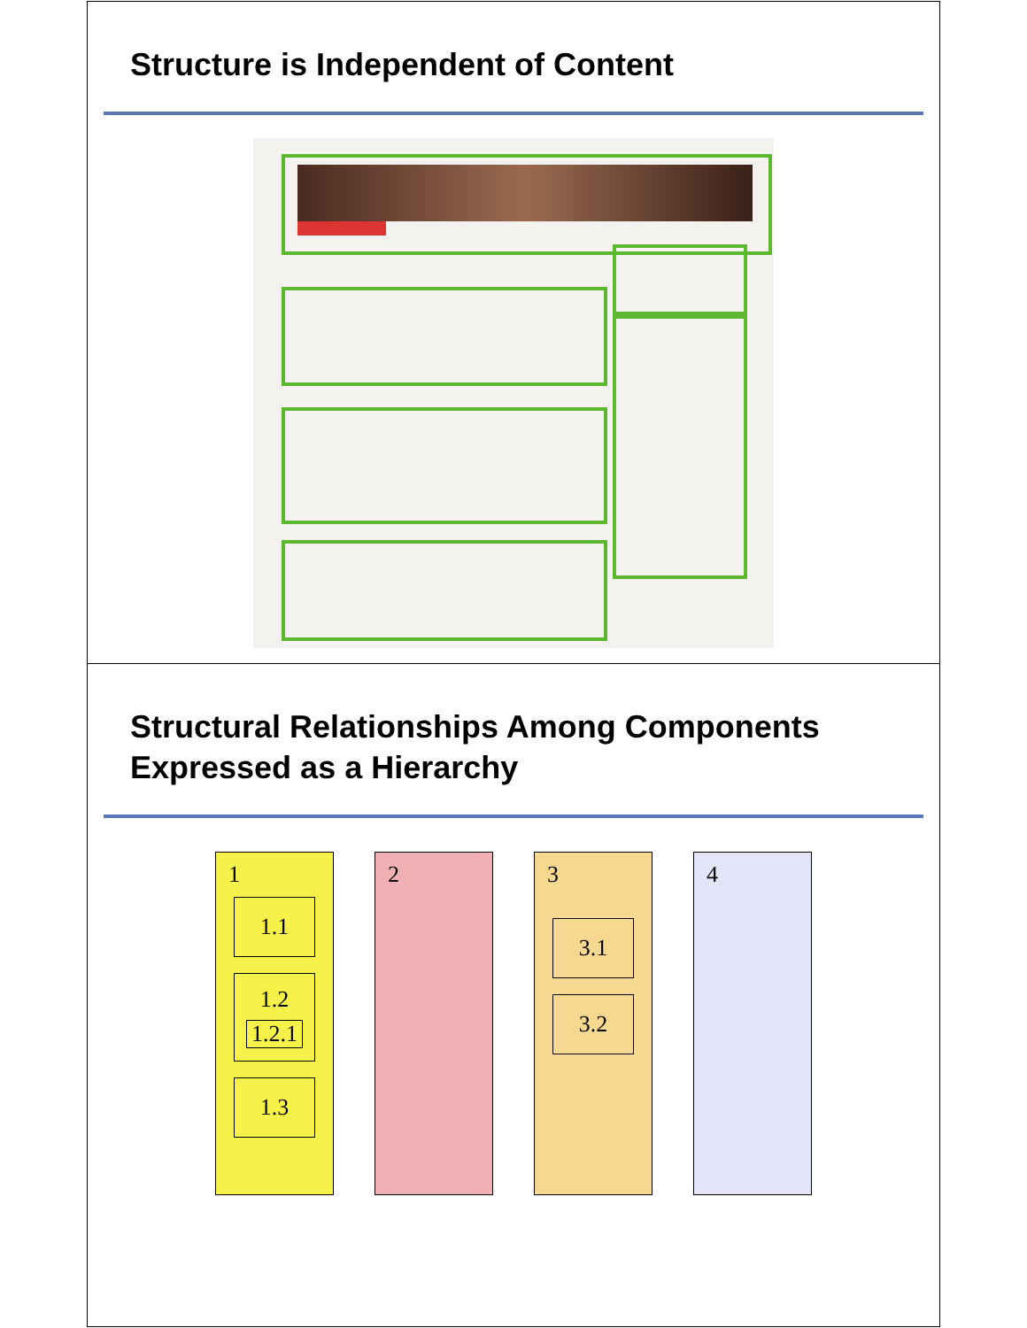Structure is Independent of Content
Structural Relationships Among Components Expressed as a Hierarchy
1
1.1
1.2
1.2.1
1.3
2 3
3.1
3.2
4